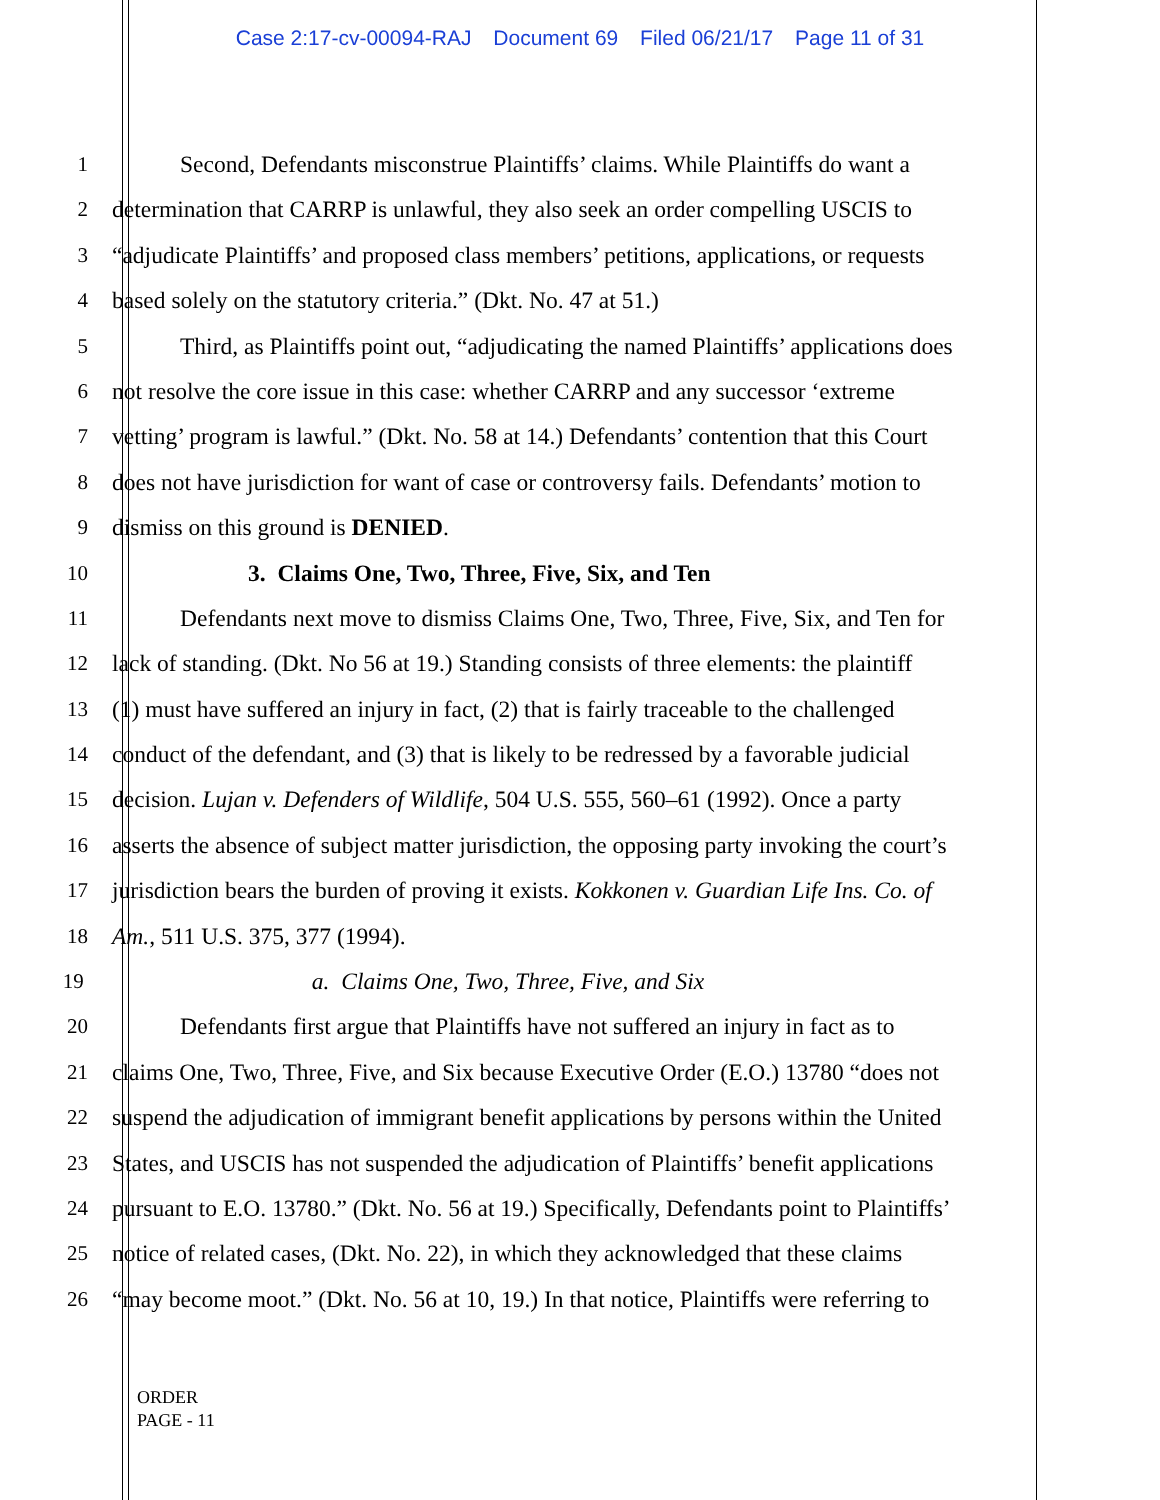Case 2:17-cv-00094-RAJ Document 69 Filed 06/21/17 Page 11 of 31
1 Second, Defendants misconstrue Plaintiffs’ claims. While Plaintiffs do want a
2 determination that CARRP is unlawful, they also seek an order compelling USCIS to
3 “adjudicate Plaintiffs’ and proposed class members’ petitions, applications, or requests
4 based solely on the statutory criteria.” (Dkt. No. 47 at 51.)
5 Third, as Plaintiffs point out, “adjudicating the named Plaintiffs’ applications does
6 not resolve the core issue in this case: whether CARRP and any successor ‘extreme
7 vetting’ program is lawful.” (Dkt. No. 58 at 14.) Defendants’ contention that this Court
8 does not have jurisdiction for want of case or controversy fails. Defendants’ motion to
9 dismiss on this ground is DENIED.
10 3. Claims One, Two, Three, Five, Six, and Ten
11 Defendants next move to dismiss Claims One, Two, Three, Five, Six, and Ten for
12 lack of standing. (Dkt. No 56 at 19.) Standing consists of three elements: the plaintiff
13 (1) must have suffered an injury in fact, (2) that is fairly traceable to the challenged
14 conduct of the defendant, and (3) that is likely to be redressed by a favorable judicial
15 decision. Lujan v. Defenders of Wildlife, 504 U.S. 555, 560–61 (1992). Once a party
16 asserts the absence of subject matter jurisdiction, the opposing party invoking the court’s
17 jurisdiction bears the burden of proving it exists. Kokkonen v. Guardian Life Ins. Co. of
18 Am., 511 U.S. 375, 377 (1994).
19 a. Claims One, Two, Three, Five, and Six
20 Defendants first argue that Plaintiffs have not suffered an injury in fact as to
21 claims One, Two, Three, Five, and Six because Executive Order (E.O.) 13780 “does not
22 suspend the adjudication of immigrant benefit applications by persons within the United
23 States, and USCIS has not suspended the adjudication of Plaintiffs’ benefit applications
24 pursuant to E.O. 13780.” (Dkt. No. 56 at 19.) Specifically, Defendants point to Plaintiffs’
25 notice of related cases, (Dkt. No. 22), in which they acknowledged that these claims
26 “may become moot.” (Dkt. No. 56 at 10, 19.) In that notice, Plaintiffs were referring to
ORDER
PAGE - 11